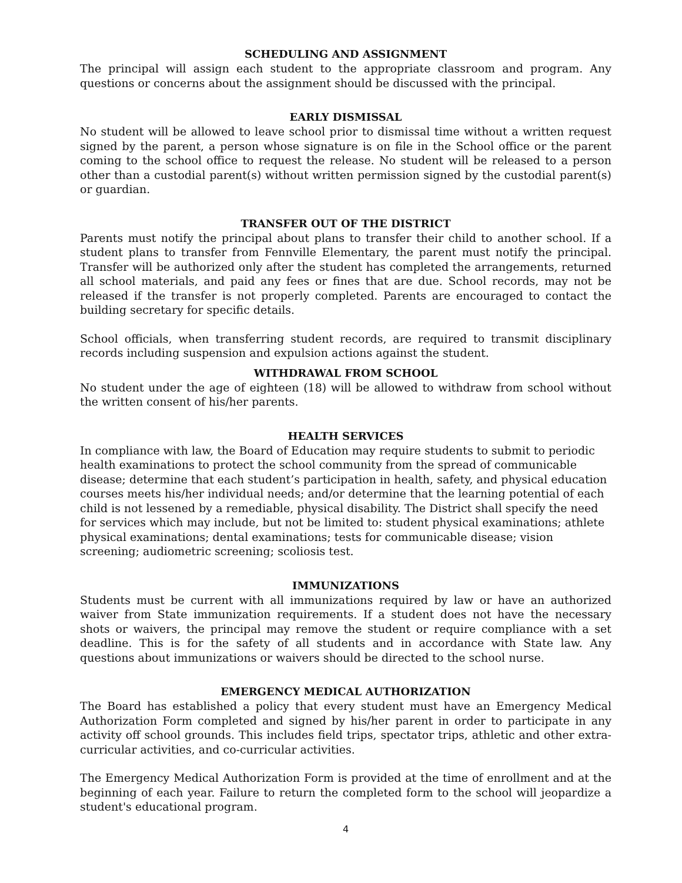SCHEDULING AND ASSIGNMENT
The principal will assign each student to the appropriate classroom and program. Any questions or concerns about the assignment should be discussed with the principal.
EARLY DISMISSAL
No student will be allowed to leave school prior to dismissal time without a written request signed by the parent, a person whose signature is on file in the School office or the parent coming to the school office to request the release. No student will be released to a person other than a custodial parent(s) without written permission signed by the custodial parent(s) or guardian.
TRANSFER OUT OF THE DISTRICT
Parents must notify the principal about plans to transfer their child to another school. If a student plans to transfer from Fennville Elementary, the parent must notify the principal. Transfer will be authorized only after the student has completed the arrangements, returned all school materials, and paid any fees or fines that are due. School records, may not be released if the transfer is not properly completed. Parents are encouraged to contact the building secretary for specific details.
School officials, when transferring student records, are required to transmit disciplinary records including suspension and expulsion actions against the student.
WITHDRAWAL FROM SCHOOL
No student under the age of eighteen (18) will be allowed to withdraw from school without the written consent of his/her parents.
HEALTH SERVICES
In compliance with law, the Board of Education may require students to submit to periodic health examinations to protect the school community from the spread of communicable disease; determine that each student’s participation in health, safety, and physical education courses meets his/her individual needs; and/or determine that the learning potential of each child is not lessened by a remediable, physical disability. The District shall specify the need for services which may include, but not be limited to: student physical examinations; athlete physical examinations; dental examinations; tests for communicable disease; vision screening; audiometric screening; scoliosis test.
IMMUNIZATIONS
Students must be current with all immunizations required by law or have an authorized waiver from State immunization requirements. If a student does not have the necessary shots or waivers, the principal may remove the student or require compliance with a set deadline. This is for the safety of all students and in accordance with State law. Any questions about immunizations or waivers should be directed to the school nurse.
EMERGENCY MEDICAL AUTHORIZATION
The Board has established a policy that every student must have an Emergency Medical Authorization Form completed and signed by his/her parent in order to participate in any activity off school grounds. This includes field trips, spectator trips, athletic and other extra-curricular activities, and co-curricular activities.
The Emergency Medical Authorization Form is provided at the time of enrollment and at the beginning of each year. Failure to return the completed form to the school will jeopardize a student's educational program.
4